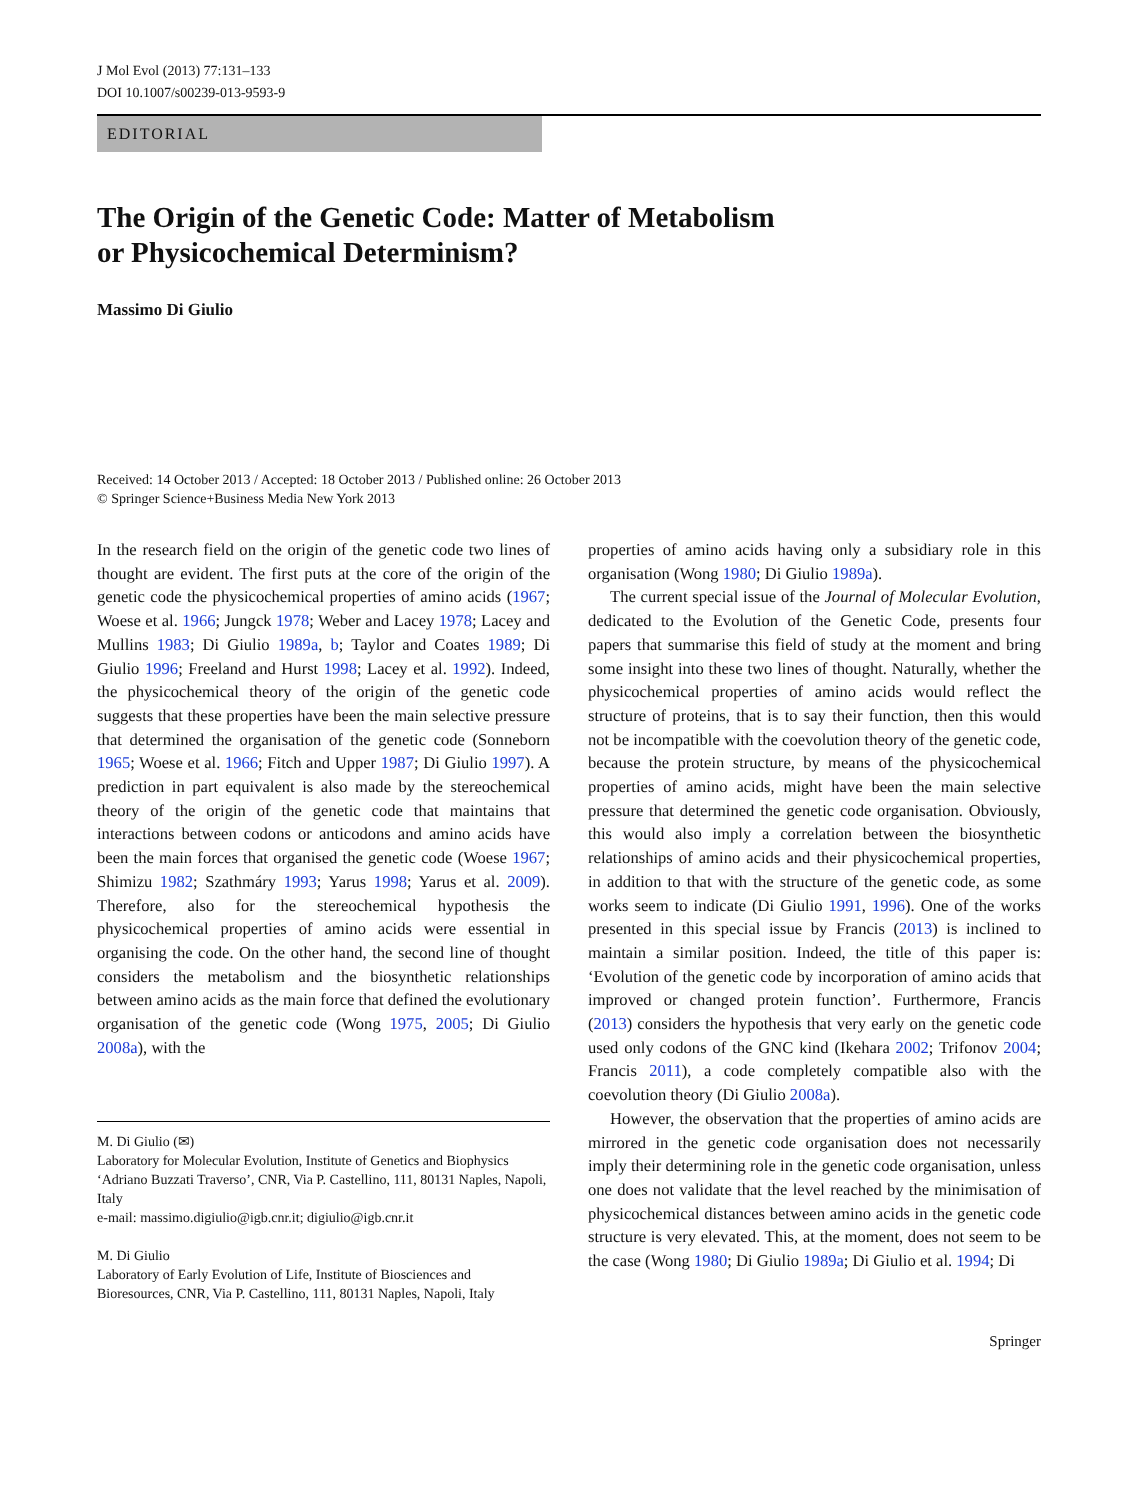J Mol Evol (2013) 77:131–133
DOI 10.1007/s00239-013-9593-9
EDITORIAL
The Origin of the Genetic Code: Matter of Metabolism
or Physicochemical Determinism?
Massimo Di Giulio
Received: 14 October 2013 / Accepted: 18 October 2013 / Published online: 26 October 2013
© Springer Science+Business Media New York 2013
In the research field on the origin of the genetic code two lines of thought are evident. The first puts at the core of the origin of the genetic code the physicochemical properties of amino acids (1967; Woese et al. 1966; Jungck 1978; Weber and Lacey 1978; Lacey and Mullins 1983; Di Giulio 1989a, b; Taylor and Coates 1989; Di Giulio 1996; Freeland and Hurst 1998; Lacey et al. 1992). Indeed, the physicochemical theory of the origin of the genetic code suggests that these properties have been the main selective pressure that determined the organisation of the genetic code (Sonneborn 1965; Woese et al. 1966; Fitch and Upper 1987; Di Giulio 1997). A prediction in part equivalent is also made by the stereochemical theory of the origin of the genetic code that maintains that interactions between codons or anticodons and amino acids have been the main forces that organised the genetic code (Woese 1967; Shimizu 1982; Szathmáry 1993; Yarus 1998; Yarus et al. 2009). Therefore, also for the stereochemical hypothesis the physicochemical properties of amino acids were essential in organising the code. On the other hand, the second line of thought considers the metabolism and the biosynthetic relationships between amino acids as the main force that defined the evolutionary organisation of the genetic code (Wong 1975, 2005; Di Giulio 2008a), with the
M. Di Giulio (✉)
Laboratory for Molecular Evolution, Institute of Genetics and Biophysics ‘Adriano Buzzati Traverso’, CNR, Via P. Castellino, 111, 80131 Naples, Napoli, Italy
e-mail: massimo.digiulio@igb.cnr.it; digiulio@igb.cnr.it
M. Di Giulio
Laboratory of Early Evolution of Life, Institute of Biosciences and Bioresources, CNR, Via P. Castellino, 111, 80131 Naples, Napoli, Italy
properties of amino acids having only a subsidiary role in this organisation (Wong 1980; Di Giulio 1989a).
The current special issue of the Journal of Molecular Evolution, dedicated to the Evolution of the Genetic Code, presents four papers that summarise this field of study at the moment and bring some insight into these two lines of thought. Naturally, whether the physicochemical properties of amino acids would reflect the structure of proteins, that is to say their function, then this would not be incompatible with the coevolution theory of the genetic code, because the protein structure, by means of the physicochemical properties of amino acids, might have been the main selective pressure that determined the genetic code organisation. Obviously, this would also imply a correlation between the biosynthetic relationships of amino acids and their physicochemical properties, in addition to that with the structure of the genetic code, as some works seem to indicate (Di Giulio 1991, 1996). One of the works presented in this special issue by Francis (2013) is inclined to maintain a similar position. Indeed, the title of this paper is: ‘Evolution of the genetic code by incorporation of amino acids that improved or changed protein function’. Furthermore, Francis (2013) considers the hypothesis that very early on the genetic code used only codons of the GNC kind (Ikehara 2002; Trifonov 2004; Francis 2011), a code completely compatible also with the coevolution theory (Di Giulio 2008a).
However, the observation that the properties of amino acids are mirrored in the genetic code organisation does not necessarily imply their determining role in the genetic code organisation, unless one does not validate that the level reached by the minimisation of physicochemical distances between amino acids in the genetic code structure is very elevated. This, at the moment, does not seem to be the case (Wong 1980; Di Giulio 1989a; Di Giulio et al. 1994; Di
Springer